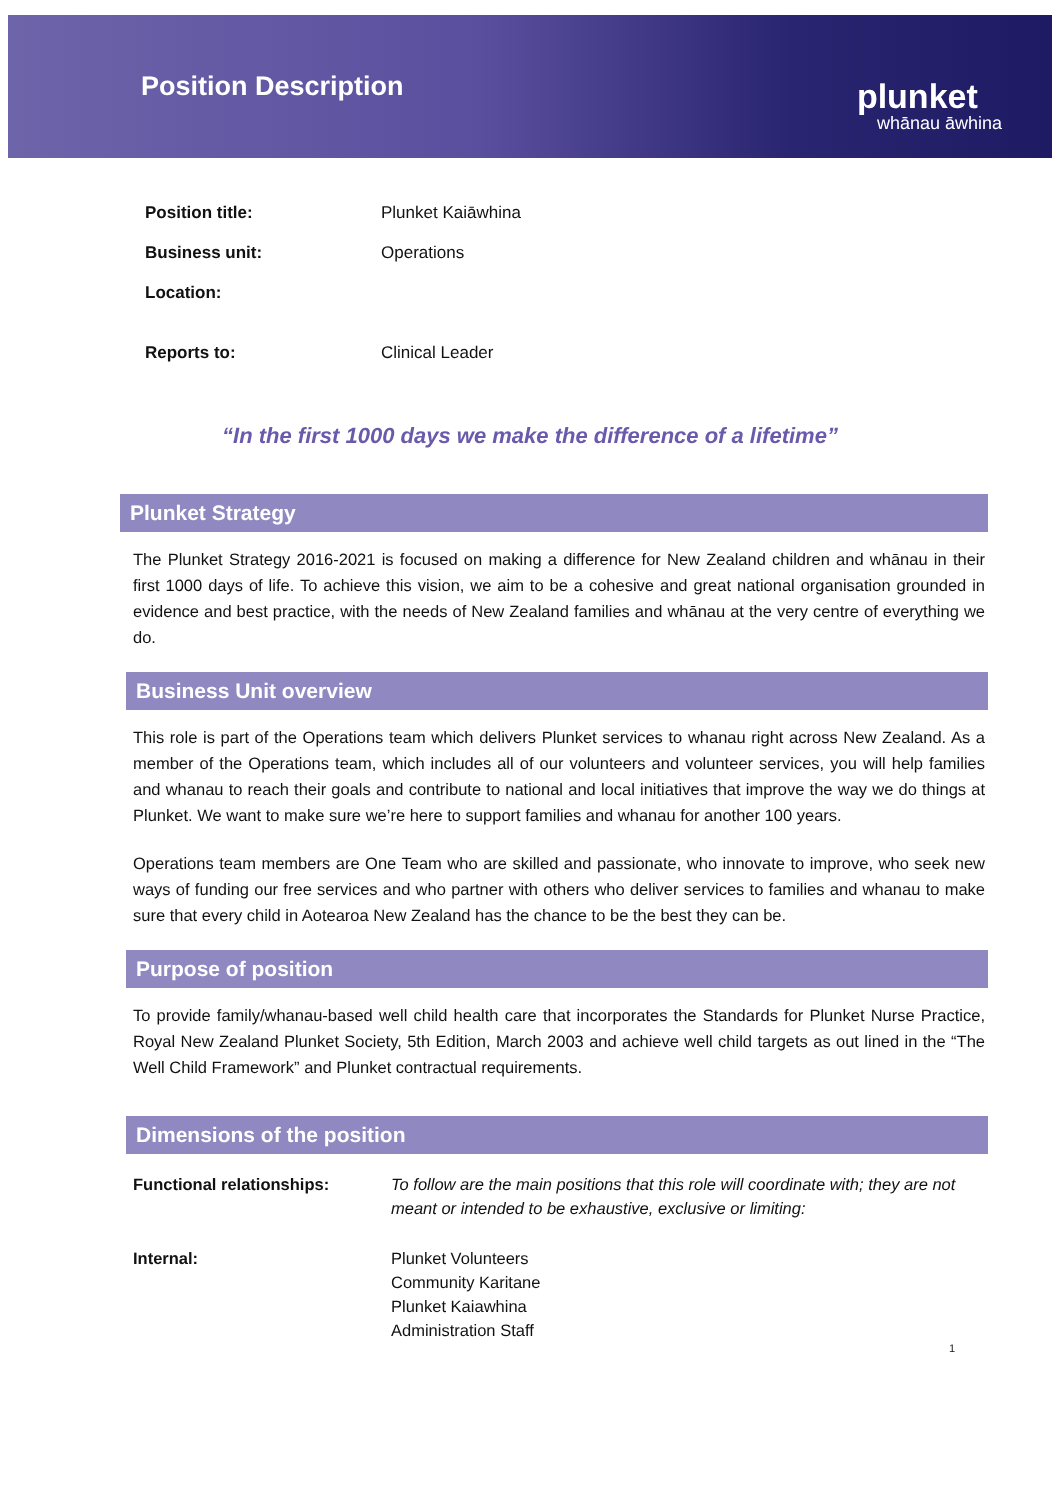Position Description
plunket
whānau āwhina
Position title: Plunket Kaiāwhina
Business unit: Operations
Location:
Reports to: Clinical Leader
“In the first 1000 days we make the difference of a lifetime”
Plunket Strategy
The Plunket Strategy 2016-2021 is focused on making a difference for New Zealand children and whānau in their first 1000 days of life. To achieve this vision, we aim to be a cohesive and great national organisation grounded in evidence and best practice, with the needs of New Zealand families and whānau at the very centre of everything we do.
Business Unit overview
This role is part of the Operations team which delivers Plunket services to whanau right across New Zealand. As a member of the Operations team, which includes all of our volunteers and volunteer services, you will help families and whanau to reach their goals and contribute to national and local initiatives that improve the way we do things at Plunket. We want to make sure we’re here to support families and whanau for another 100 years.
Operations team members are One Team who are skilled and passionate, who innovate to improve, who seek new ways of funding our free services and who partner with others who deliver services to families and whanau to make sure that every child in Aotearoa New Zealand has the chance to be the best they can be.
Purpose of position
To provide family/whanau-based well child health care that incorporates the Standards for Plunket Nurse Practice, Royal New Zealand Plunket Society, 5th Edition, March 2003 and achieve well child targets as out lined in the “The Well Child Framework” and Plunket contractual requirements.
Dimensions of the position
Functional relationships: To follow are the main positions that this role will coordinate with; they are not meant or intended to be exhaustive, exclusive or limiting:
Internal: Plunket Volunteers
Community Karitane
Plunket Kaiawhina
Administration Staff
1